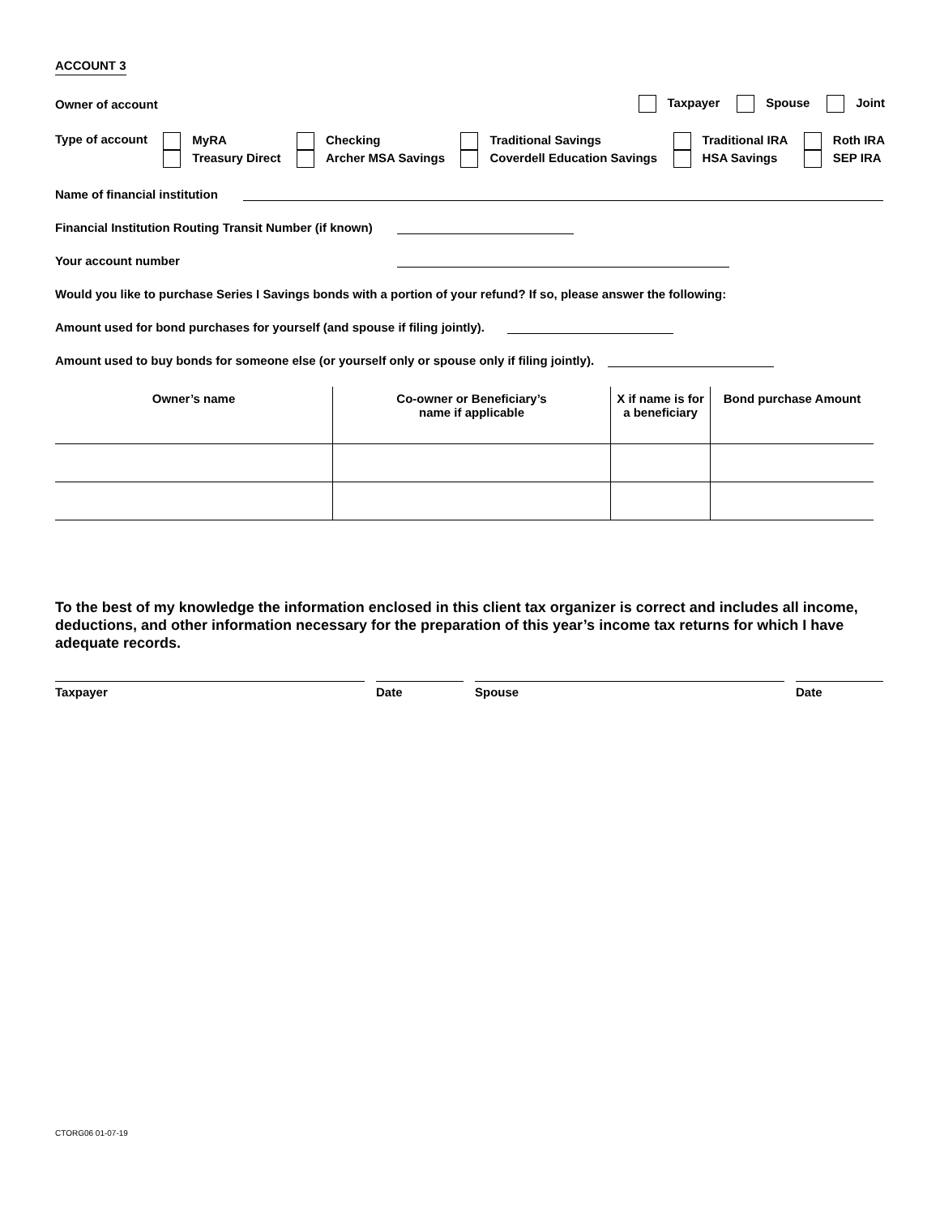ACCOUNT 3
Owner of account Taxpayer Spouse Joint
Type of account MyRA
Treasury Direct Checking
Archer MSA Savings Traditional Savings
Coverdell Education Savings Traditional IRA
HSA Savings Roth IRA
SEP IRA
Name of financial institution
Financial Institution Routing Transit Number (if known)
Your account number
Would you like to purchase Series I Savings bonds with a portion of your refund? If so, please answer the following:
Amount used for bond purchases for yourself (and spouse if filing jointly).
Amount used to buy bonds for someone else (or yourself only or spouse only if filing jointly).
| Owner’s name | Co-owner or Beneficiary’s name if applicable | X if name is for a beneficiary | Bond purchase Amount |
| --- | --- | --- | --- |
To the best of my knowledge the information enclosed in this client tax organizer is correct and includes all income, deductions, and other information necessary for the preparation of this year’s income tax returns for which I have adequate records.
Taxpayer Date Spouse Date
CTORG06 01-07-19